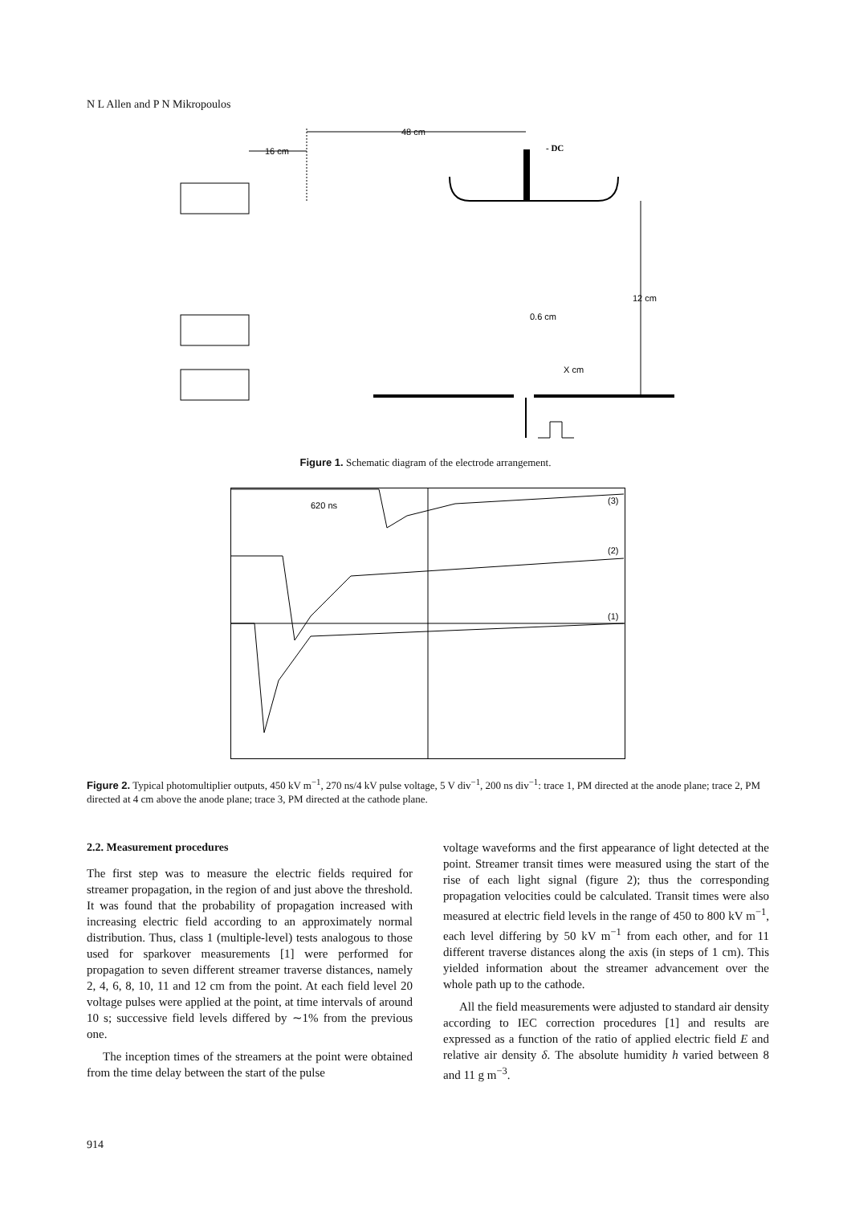N L Allen and P N Mikropoulos
48 cm
16 cm
- DC
12 cm
0.6 cm
X cm
Figure 1. Schematic diagram of the electrode arrangement.
620 ns
(3)
(2)
(1)
Figure 2. Typical photomultiplier outputs, 450 kV m<sup>−1</sup>, 270 ns/4 kV pulse voltage, 5 V div<sup>−1</sup>, 200 ns div<sup>−1</sup>: trace 1, PM directed at the anode plane; trace 2, PM directed at 4 cm above the anode plane; trace 3, PM directed at the cathode plane.
2.2. Measurement procedures
The first step was to measure the electric fields required for streamer propagation, in the region of and just above the threshold. It was found that the probability of propagation increased with increasing electric field according to an approximately normal distribution. Thus, class 1 (multiple-level) tests analogous to those used for sparkover measurements [1] were performed for propagation to seven different streamer traverse distances, namely 2, 4, 6, 8, 10, 11 and 12 cm from the point. At each field level 20 voltage pulses were applied at the point, at time intervals of around 10 s; successive field levels differed by ∼1% from the previous one.
The inception times of the streamers at the point were obtained from the time delay between the start of the pulse
voltage waveforms and the first appearance of light detected at the point. Streamer transit times were measured using the start of the rise of each light signal (figure 2); thus the corresponding propagation velocities could be calculated. Transit times were also measured at electric field levels in the range of 450 to 800 kV m<sup>−1</sup>, each level differing by 50 kV m<sup>−1</sup> from each other, and for 11 different traverse distances along the axis (in steps of 1 cm). This yielded information about the streamer advancement over the whole path up to the cathode.
All the field measurements were adjusted to standard air density according to IEC correction procedures [1] and results are expressed as a function of the ratio of applied electric field E and relative air density δ. The absolute humidity h varied between 8 and 11 g m<sup>−3</sup>.
914